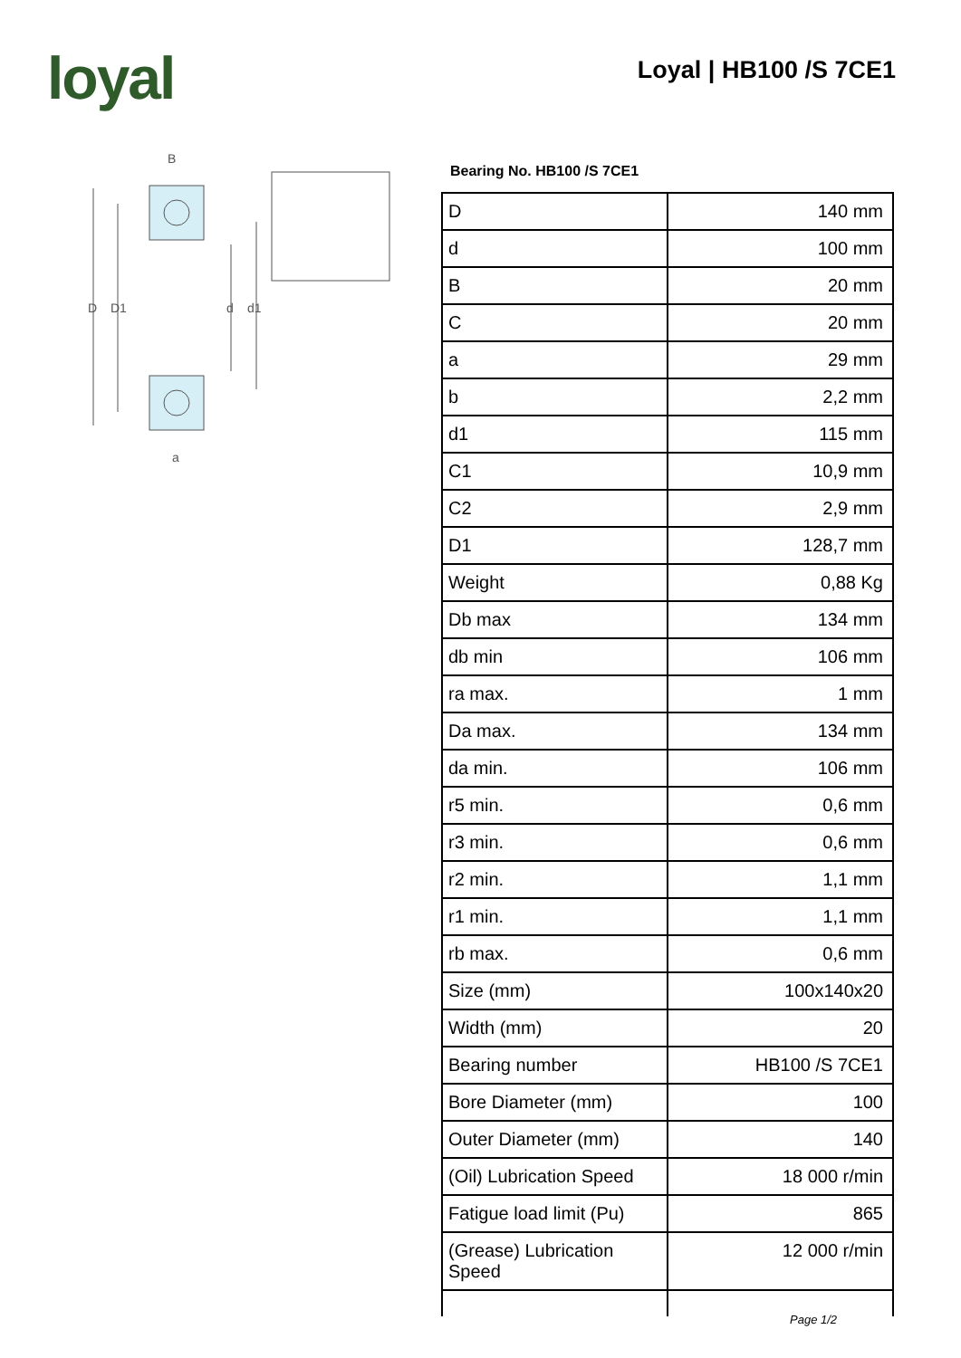loyal Loyal | HB100 /S 7CE1
B
D
D1
d
d1
a
Bearing No. HB100 /S 7CE1
| D | 140 mm |
| d | 100 mm |
| B | 20 mm |
| C | 20 mm |
| a | 29 mm |
| b | 2,2 mm |
| d1 | 115 mm |
| C1 | 10,9 mm |
| C2 | 2,9 mm |
| D1 | 128,7 mm |
| Weight | 0,88 Kg |
| Db max | 134 mm |
| db min | 106 mm |
| ra max. | 1 mm |
| Da max. | 134 mm |
| da min. | 106 mm |
| r5 min. | 0,6 mm |
| r3 min. | 0,6 mm |
| r2 min. | 1,1 mm |
| r1 min. | 1,1 mm |
| rb max. | 0,6 mm |
| Size (mm) | 100x140x20 |
| Width (mm) | 20 |
| Bearing number | HB100 /S 7CE1 |
| Bore Diameter (mm) | 100 |
| Outer Diameter (mm) | 140 |
| (Oil) Lubrication Speed | 18 000 r/min |
| Fatigue load limit (Pu) | 865 |
| (Grease) Lubrication Speed | 12 000 r/min |
Page 1/2